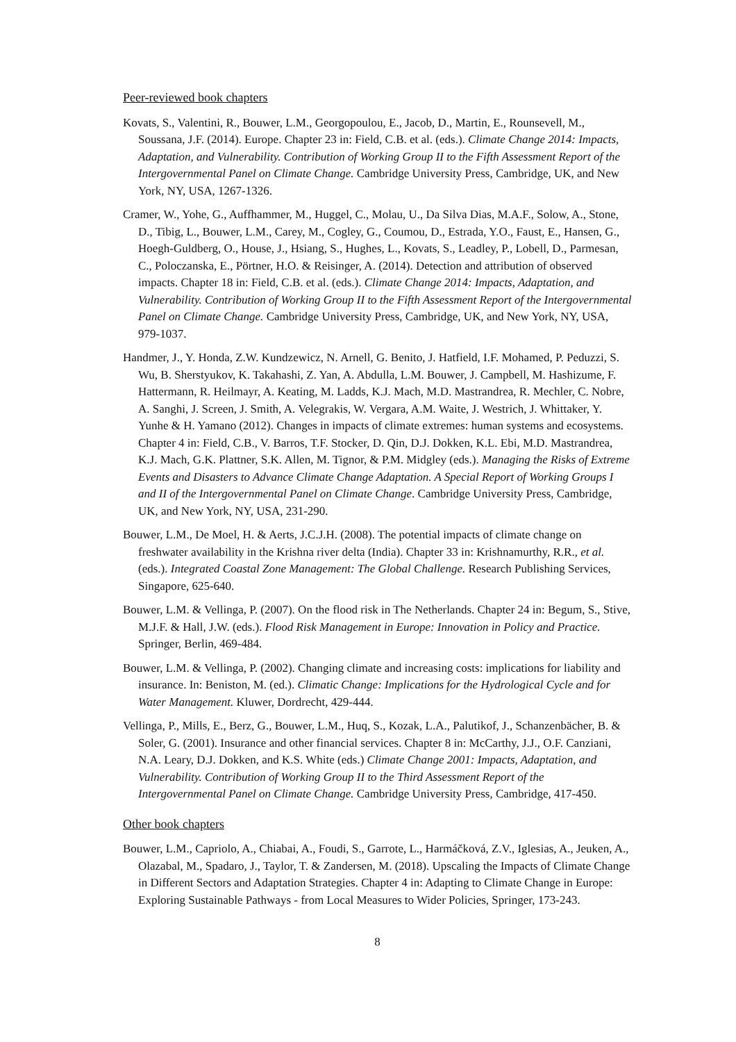Peer-reviewed book chapters
Kovats, S., Valentini, R., Bouwer, L.M., Georgopoulou, E., Jacob, D., Martin, E., Rounsevell, M., Soussana, J.F. (2014). Europe. Chapter 23 in: Field, C.B. et al. (eds.). Climate Change 2014: Impacts, Adaptation, and Vulnerability. Contribution of Working Group II to the Fifth Assessment Report of the Intergovernmental Panel on Climate Change. Cambridge University Press, Cambridge, UK, and New York, NY, USA, 1267-1326.
Cramer, W., Yohe, G., Auffhammer, M., Huggel, C., Molau, U., Da Silva Dias, M.A.F., Solow, A., Stone, D., Tibig, L., Bouwer, L.M., Carey, M., Cogley, G., Coumou, D., Estrada, Y.O., Faust, E., Hansen, G., Hoegh-Guldberg, O., House, J., Hsiang, S., Hughes, L., Kovats, S., Leadley, P., Lobell, D., Parmesan, C., Poloczanska, E., Pörtner, H.O. & Reisinger, A. (2014). Detection and attribution of observed impacts. Chapter 18 in: Field, C.B. et al. (eds.). Climate Change 2014: Impacts, Adaptation, and Vulnerability. Contribution of Working Group II to the Fifth Assessment Report of the Intergovernmental Panel on Climate Change. Cambridge University Press, Cambridge, UK, and New York, NY, USA, 979-1037.
Handmer, J., Y. Honda, Z.W. Kundzewicz, N. Arnell, G. Benito, J. Hatfield, I.F. Mohamed, P. Peduzzi, S. Wu, B. Sherstyukov, K. Takahashi, Z. Yan, A. Abdulla, L.M. Bouwer, J. Campbell, M. Hashizume, F. Hattermann, R. Heilmayr, A. Keating, M. Ladds, K.J. Mach, M.D. Mastrandrea, R. Mechler, C. Nobre, A. Sanghi, J. Screen, J. Smith, A. Velegrakis, W. Vergara, A.M. Waite, J. Westrich, J. Whittaker, Y. Yunhe & H. Yamano (2012). Changes in impacts of climate extremes: human systems and ecosystems. Chapter 4 in: Field, C.B., V. Barros, T.F. Stocker, D. Qin, D.J. Dokken, K.L. Ebi, M.D. Mastrandrea, K.J. Mach, G.K. Plattner, S.K. Allen, M. Tignor, & P.M. Midgley (eds.). Managing the Risks of Extreme Events and Disasters to Advance Climate Change Adaptation. A Special Report of Working Groups I and II of the Intergovernmental Panel on Climate Change. Cambridge University Press, Cambridge, UK, and New York, NY, USA, 231-290.
Bouwer, L.M., De Moel, H. & Aerts, J.C.J.H. (2008). The potential impacts of climate change on freshwater availability in the Krishna river delta (India). Chapter 33 in: Krishnamurthy, R.R., et al. (eds.). Integrated Coastal Zone Management: The Global Challenge. Research Publishing Services, Singapore, 625-640.
Bouwer, L.M. & Vellinga, P. (2007). On the flood risk in The Netherlands. Chapter 24 in: Begum, S., Stive, M.J.F. & Hall, J.W. (eds.). Flood Risk Management in Europe: Innovation in Policy and Practice. Springer, Berlin, 469-484.
Bouwer, L.M. & Vellinga, P. (2002). Changing climate and increasing costs: implications for liability and insurance. In: Beniston, M. (ed.). Climatic Change: Implications for the Hydrological Cycle and for Water Management. Kluwer, Dordrecht, 429-444.
Vellinga, P., Mills, E., Berz, G., Bouwer, L.M., Huq, S., Kozak, L.A., Palutikof, J., Schanzenbächer, B. & Soler, G. (2001). Insurance and other financial services. Chapter 8 in: McCarthy, J.J., O.F. Canziani, N.A. Leary, D.J. Dokken, and K.S. White (eds.) Climate Change 2001: Impacts, Adaptation, and Vulnerability. Contribution of Working Group II to the Third Assessment Report of the Intergovernmental Panel on Climate Change. Cambridge University Press, Cambridge, 417-450.
Other book chapters
Bouwer, L.M., Capriolo, A., Chiabai, A., Foudi, S., Garrote, L., Harmáčková, Z.V., Iglesias, A., Jeuken, A., Olazabal, M., Spadaro, J., Taylor, T. & Zandersen, M. (2018). Upscaling the Impacts of Climate Change in Different Sectors and Adaptation Strategies. Chapter 4 in: Adapting to Climate Change in Europe: Exploring Sustainable Pathways - from Local Measures to Wider Policies, Springer, 173-243.
8